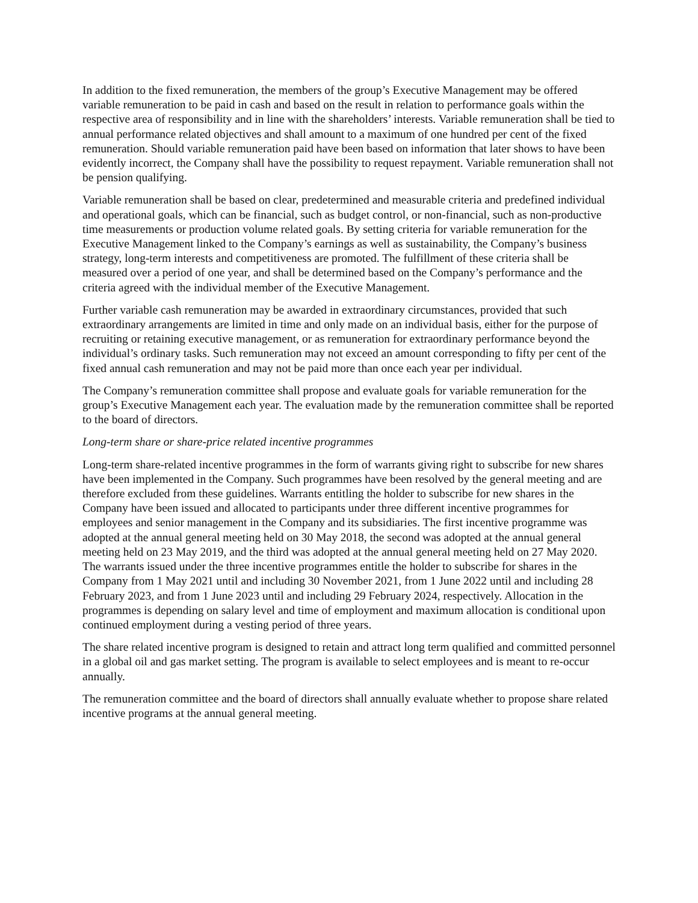In addition to the fixed remuneration, the members of the group’s Executive Management may be offered variable remuneration to be paid in cash and based on the result in relation to performance goals within the respective area of responsibility and in line with the shareholders’ interests. Variable remuneration shall be tied to annual performance related objectives and shall amount to a maximum of one hundred per cent of the fixed remuneration. Should variable remuneration paid have been based on information that later shows to have been evidently incorrect, the Company shall have the possibility to request repayment. Variable remuneration shall not be pension qualifying.
Variable remuneration shall be based on clear, predetermined and measurable criteria and predefined individual and operational goals, which can be financial, such as budget control, or non-financial, such as non-productive time measurements or production volume related goals. By setting criteria for variable remuneration for the Executive Management linked to the Company’s earnings as well as sustainability, the Company’s business strategy, long-term interests and competitiveness are promoted. The fulfillment of these criteria shall be measured over a period of one year, and shall be determined based on the Company’s performance and the criteria agreed with the individual member of the Executive Management.
Further variable cash remuneration may be awarded in extraordinary circumstances, provided that such extraordinary arrangements are limited in time and only made on an individual basis, either for the purpose of recruiting or retaining executive management, or as remuneration for extraordinary performance beyond the individual’s ordinary tasks. Such remuneration may not exceed an amount corresponding to fifty per cent of the fixed annual cash remuneration and may not be paid more than once each year per individual.
The Company’s remuneration committee shall propose and evaluate goals for variable remuneration for the group’s Executive Management each year. The evaluation made by the remuneration committee shall be reported to the board of directors.
Long-term share or share-price related incentive programmes
Long-term share-related incentive programmes in the form of warrants giving right to subscribe for new shares have been implemented in the Company. Such programmes have been resolved by the general meeting and are therefore excluded from these guidelines. Warrants entitling the holder to subscribe for new shares in the Company have been issued and allocated to participants under three different incentive programmes for employees and senior management in the Company and its subsidiaries. The first incentive programme was adopted at the annual general meeting held on 30 May 2018, the second was adopted at the annual general meeting held on 23 May 2019, and the third was adopted at the annual general meeting held on 27 May 2020. The warrants issued under the three incentive programmes entitle the holder to subscribe for shares in the Company from 1 May 2021 until and including 30 November 2021, from 1 June 2022 until and including 28 February 2023, and from 1 June 2023 until and including 29 February 2024, respectively. Allocation in the programmes is depending on salary level and time of employment and maximum allocation is conditional upon continued employment during a vesting period of three years.
The share related incentive program is designed to retain and attract long term qualified and committed personnel in a global oil and gas market setting. The program is available to select employees and is meant to re-occur annually.
The remuneration committee and the board of directors shall annually evaluate whether to propose share related incentive programs at the annual general meeting.